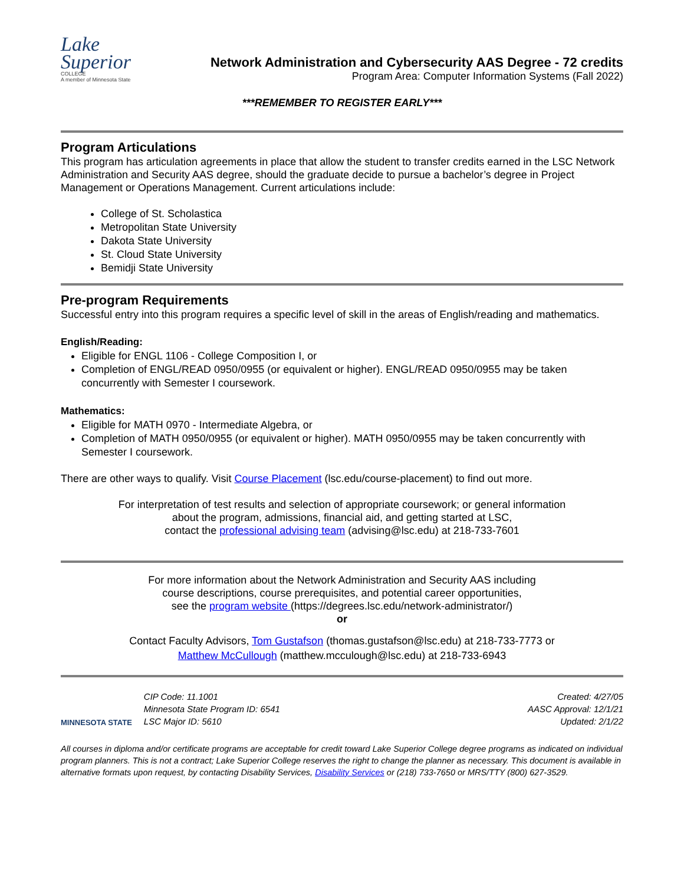Lake
Superior
COLLEGE
A member of Minnesota State
Network Administration and Cybersecurity AAS Degree - 72 credits
Program Area: Computer Information Systems (Fall 2022)
***REMEMBER TO REGISTER EARLY***
Program Articulations
This program has articulation agreements in place that allow the student to transfer credits earned in the LSC Network Administration and Security AAS degree, should the graduate decide to pursue a bachelor’s degree in Project Management or Operations Management. Current articulations include:
College of St. Scholastica
Metropolitan State University
Dakota State University
St. Cloud State University
Bemidji State University
Pre-program Requirements
Successful entry into this program requires a specific level of skill in the areas of English/reading and mathematics.
English/Reading:
Eligible for ENGL 1106 - College Composition I, or
Completion of ENGL/READ 0950/0955 (or equivalent or higher). ENGL/READ 0950/0955 may be taken concurrently with Semester I coursework.
Mathematics:
Eligible for MATH 0970 - Intermediate Algebra, or
Completion of MATH 0950/0955 (or equivalent or higher). MATH 0950/0955 may be taken concurrently with Semester I coursework.
There are other ways to qualify. Visit Course Placement (lsc.edu/course-placement) to find out more.
For interpretation of test results and selection of appropriate coursework; or general information
about the program, admissions, financial aid, and getting started at LSC,
contact the professional advising team (advising@lsc.edu) at 218-733-7601
For more information about the Network Administration and Security AAS including
course descriptions, course prerequisites, and potential career opportunities,
see the program website (https://degrees.lsc.edu/network-administrator/)
or
Contact Faculty Advisors, Tom Gustafson (thomas.gustafson@lsc.edu) at 218-733-7773 or
Matthew McCullough (matthew.mcculough@lsc.edu) at 218-733-6943
MINNESOTA STATE
CIP Code: 11.1001
Minnesota State Program ID: 6541
LSC Major ID: 5610
Created: 4/27/05
AASC Approval: 12/1/21
Updated: 2/1/22
All courses in diploma and/or certificate programs are acceptable for credit toward Lake Superior College degree programs as indicated on individual program planners. This is not a contract; Lake Superior College reserves the right to change the planner as necessary. This document is available in alternative formats upon request, by contacting Disability Services, Disability Services or (218) 733-7650 or MRS/TTY (800) 627-3529.